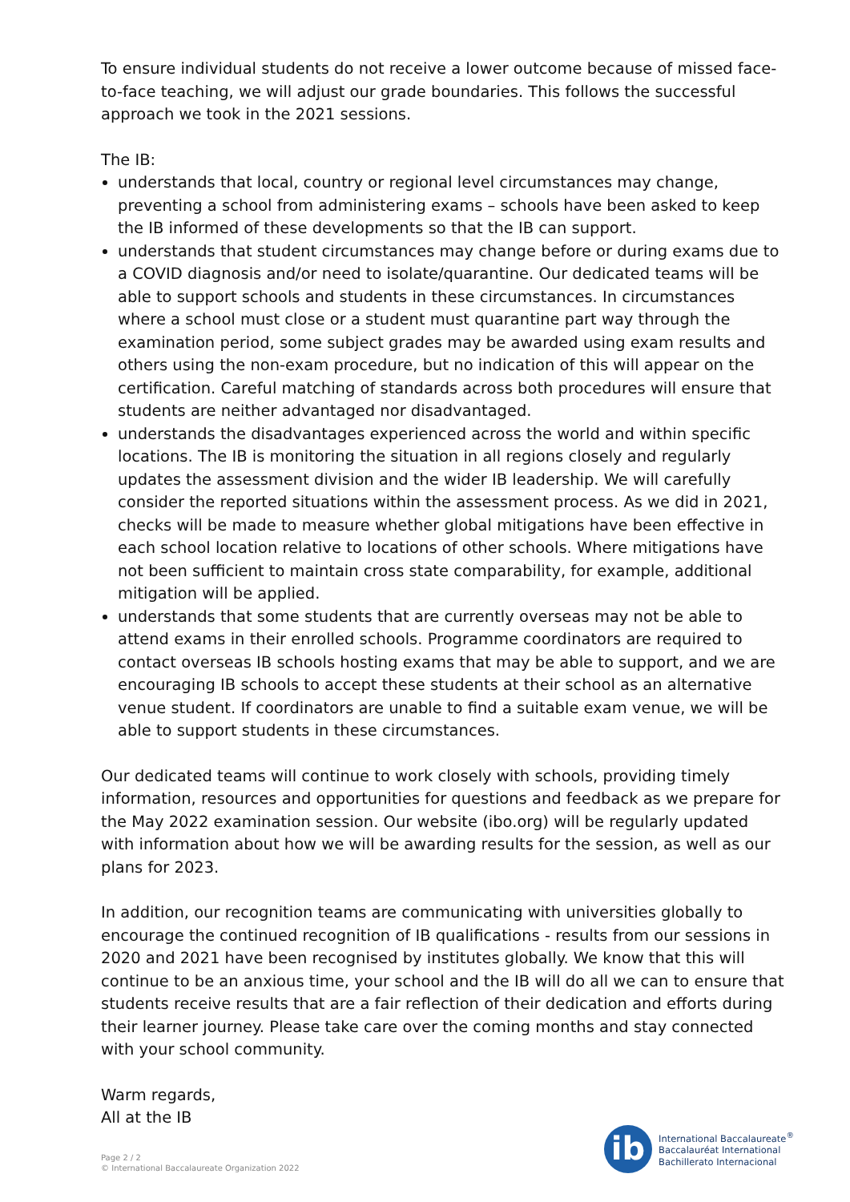To ensure individual students do not receive a lower outcome because of missed face-to-face teaching, we will adjust our grade boundaries. This follows the successful approach we took in the 2021 sessions.
The IB:
understands that local, country or regional level circumstances may change, preventing a school from administering exams – schools have been asked to keep the IB informed of these developments so that the IB can support.
understands that student circumstances may change before or during exams due to a COVID diagnosis and/or need to isolate/quarantine. Our dedicated teams will be able to support schools and students in these circumstances. In circumstances where a school must close or a student must quarantine part way through the examination period, some subject grades may be awarded using exam results and others using the non-exam procedure, but no indication of this will appear on the certification. Careful matching of standards across both procedures will ensure that students are neither advantaged nor disadvantaged.
understands the disadvantages experienced across the world and within specific locations. The IB is monitoring the situation in all regions closely and regularly updates the assessment division and the wider IB leadership. We will carefully consider the reported situations within the assessment process. As we did in 2021, checks will be made to measure whether global mitigations have been effective in each school location relative to locations of other schools. Where mitigations have not been sufficient to maintain cross state comparability, for example, additional mitigation will be applied.
understands that some students that are currently overseas may not be able to attend exams in their enrolled schools. Programme coordinators are required to contact overseas IB schools hosting exams that may be able to support, and we are encouraging IB schools to accept these students at their school as an alternative venue student. If coordinators are unable to find a suitable exam venue, we will be able to support students in these circumstances.
Our dedicated teams will continue to work closely with schools, providing timely information, resources and opportunities for questions and feedback as we prepare for the May 2022 examination session. Our website (ibo.org) will be regularly updated with information about how we will be awarding results for the session, as well as our plans for 2023.
In addition, our recognition teams are communicating with universities globally to encourage the continued recognition of IB qualifications - results from our sessions in 2020 and 2021 have been recognised by institutes globally. We know that this will continue to be an anxious time, your school and the IB will do all we can to ensure that students receive results that are a fair reflection of their dedication and efforts during their learner journey. Please take care over the coming months and stay connected with your school community.
Warm regards,
All at the IB
Page 2 / 2
© International Baccalaureate Organization 2022
ib
International Baccalaureate<sup>®</sup>
Baccalauréat International
Bachillerato Internacional